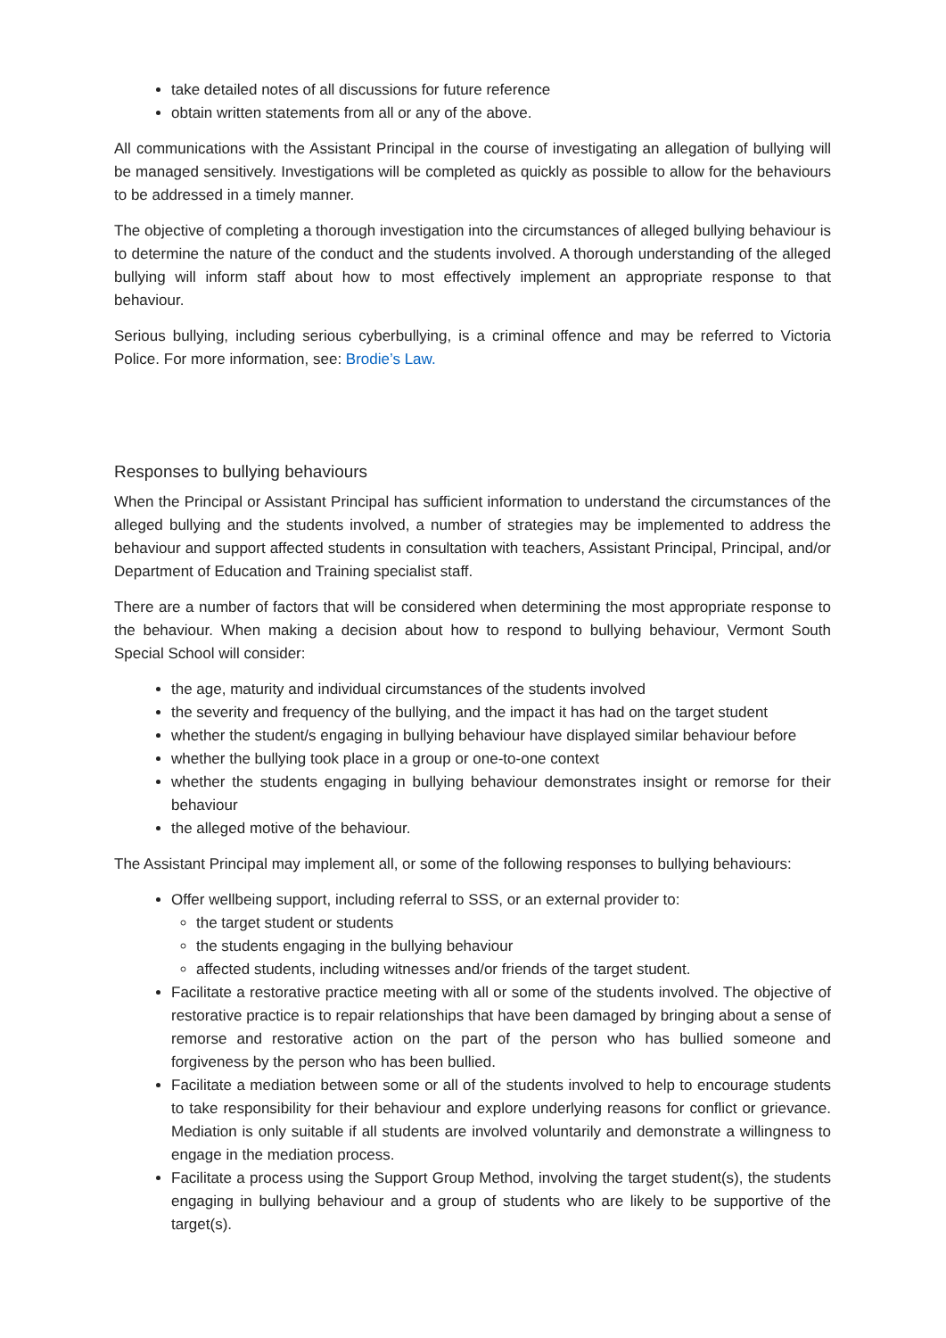take detailed notes of all discussions for future reference
obtain written statements from all or any of the above.
All communications with the Assistant Principal in the course of investigating an allegation of bullying will be managed sensitively. Investigations will be completed as quickly as possible to allow for the behaviours to be addressed in a timely manner.
The objective of completing a thorough investigation into the circumstances of alleged bullying behaviour is to determine the nature of the conduct and the students involved. A thorough understanding of the alleged bullying will inform staff about how to most effectively implement an appropriate response to that behaviour.
Serious bullying, including serious cyberbullying, is a criminal offence and may be referred to Victoria Police. For more information, see: Brodie’s Law.
Responses to bullying behaviours
When the Principal or Assistant Principal has sufficient information to understand the circumstances of the alleged bullying and the students involved, a number of strategies may be implemented to address the behaviour and support affected students in consultation with teachers, Assistant Principal, Principal, and/or Department of Education and Training specialist staff.
There are a number of factors that will be considered when determining the most appropriate response to the behaviour. When making a decision about how to respond to bullying behaviour, Vermont South Special School will consider:
the age, maturity and individual circumstances of the students involved
the severity and frequency of the bullying, and the impact it has had on the target student
whether the student/s engaging in bullying behaviour have displayed similar behaviour before
whether the bullying took place in a group or one-to-one context
whether the students engaging in bullying behaviour demonstrates insight or remorse for their behaviour
the alleged motive of the behaviour.
The Assistant Principal may implement all, or some of the following responses to bullying behaviours:
Offer wellbeing support, including referral to SSS, or an external provider to:
the target student or students
the students engaging in the bullying behaviour
affected students, including witnesses and/or friends of the target student.
Facilitate a restorative practice meeting with all or some of the students involved. The objective of restorative practice is to repair relationships that have been damaged by bringing about a sense of remorse and restorative action on the part of the person who has bullied someone and forgiveness by the person who has been bullied.
Facilitate a mediation between some or all of the students involved to help to encourage students to take responsibility for their behaviour and explore underlying reasons for conflict or grievance. Mediation is only suitable if all students are involved voluntarily and demonstrate a willingness to engage in the mediation process.
Facilitate a process using the Support Group Method, involving the target student(s), the students engaging in bullying behaviour and a group of students who are likely to be supportive of the target(s).